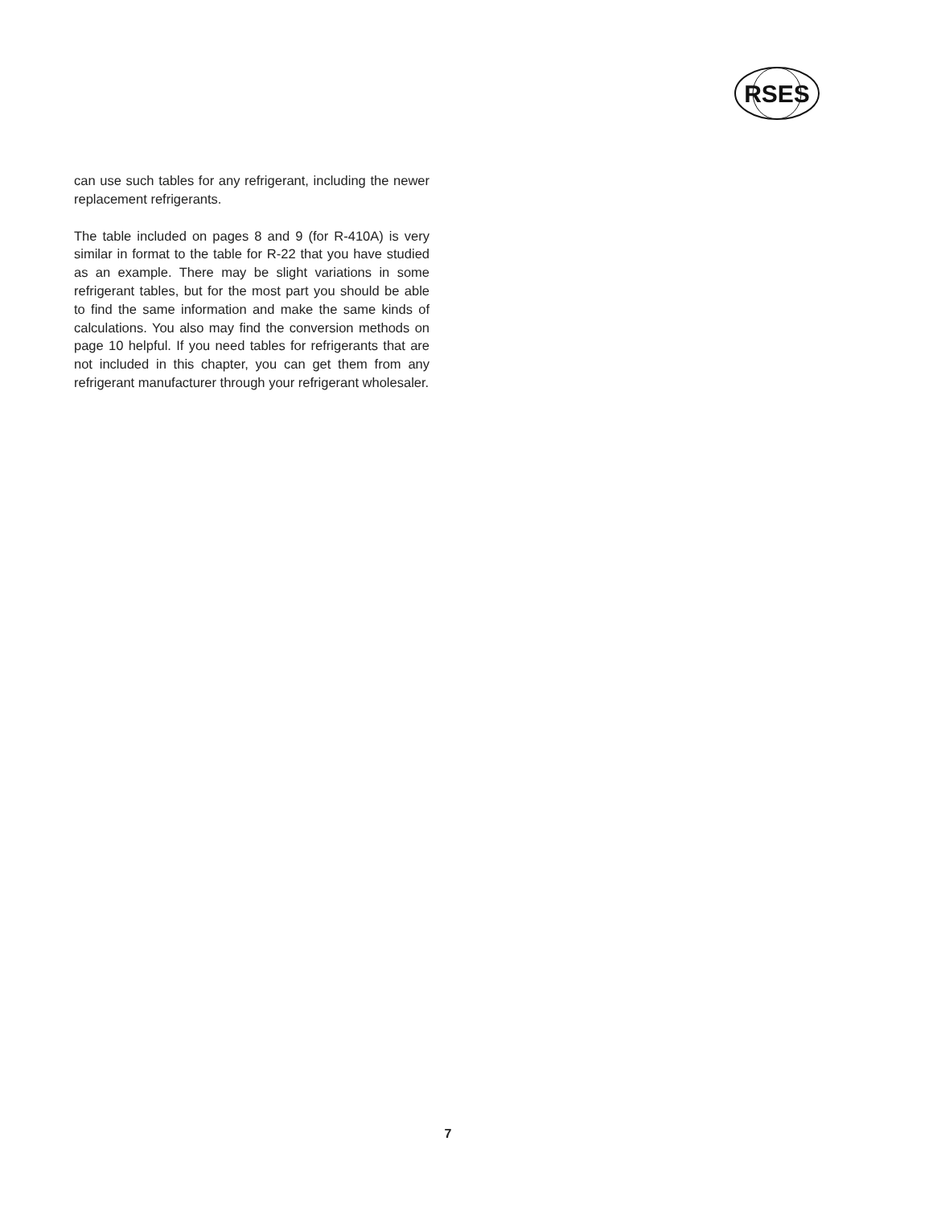RSES
can use such tables for any refrigerant, including the newer replacement refrigerants.
The table included on pages 8 and 9 (for R-410A) is very similar in format to the table for R-22 that you have studied as an example. There may be slight variations in some refrigerant tables, but for the most part you should be able to find the same information and make the same kinds of calculations. You also may find the conversion methods on page 10 helpful. If you need tables for refrigerants that are not included in this chapter, you can get them from any refrigerant manufacturer through your refrigerant wholesaler.
7